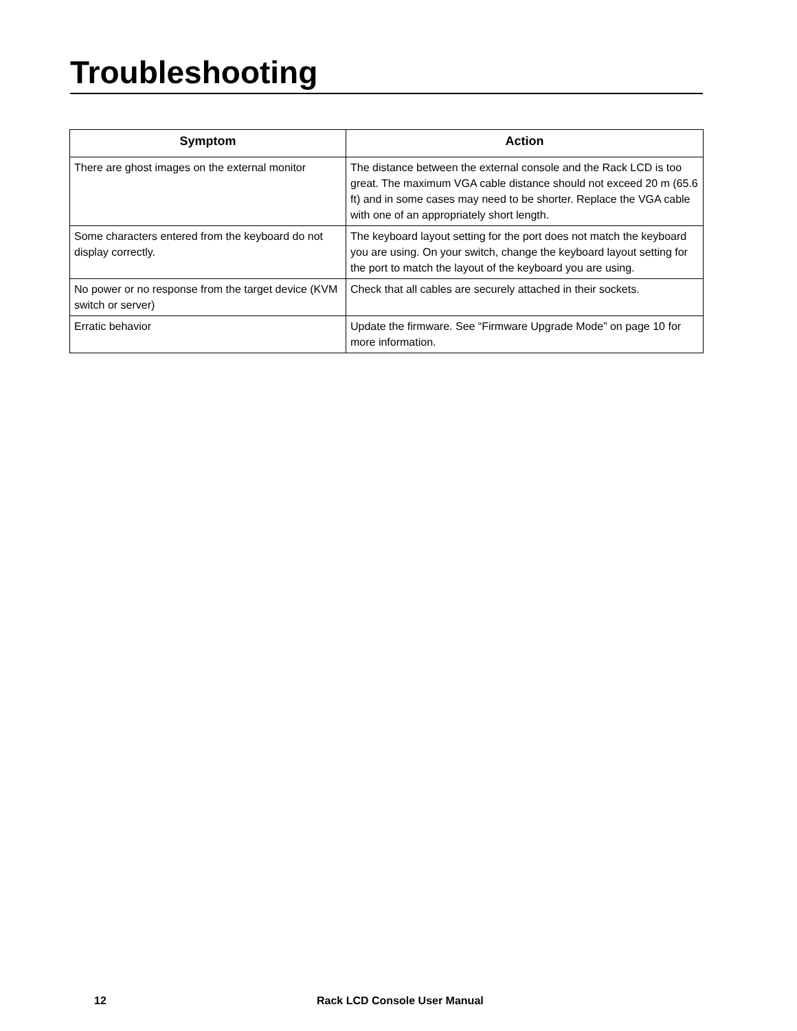Troubleshooting
| Symptom | Action |
| --- | --- |
| There are ghost images on the external monitor | The distance between the external console and the Rack LCD is too great. The maximum VGA cable distance should not exceed 20 m (65.6 ft) and in some cases may need to be shorter. Replace the VGA cable with one of an appropriately short length. |
| Some characters entered from the keyboard do not display correctly. | The keyboard layout setting for the port does not match the keyboard you are using. On your switch, change the keyboard layout setting for the port to match the layout of the keyboard you are using. |
| No power or no response from the target device (KVM switch or server) | Check that all cables are securely attached in their sockets. |
| Erratic behavior | Update the firmware. See “Firmware Upgrade Mode” on page 10 for more information. |
12 Rack LCD Console User Manual